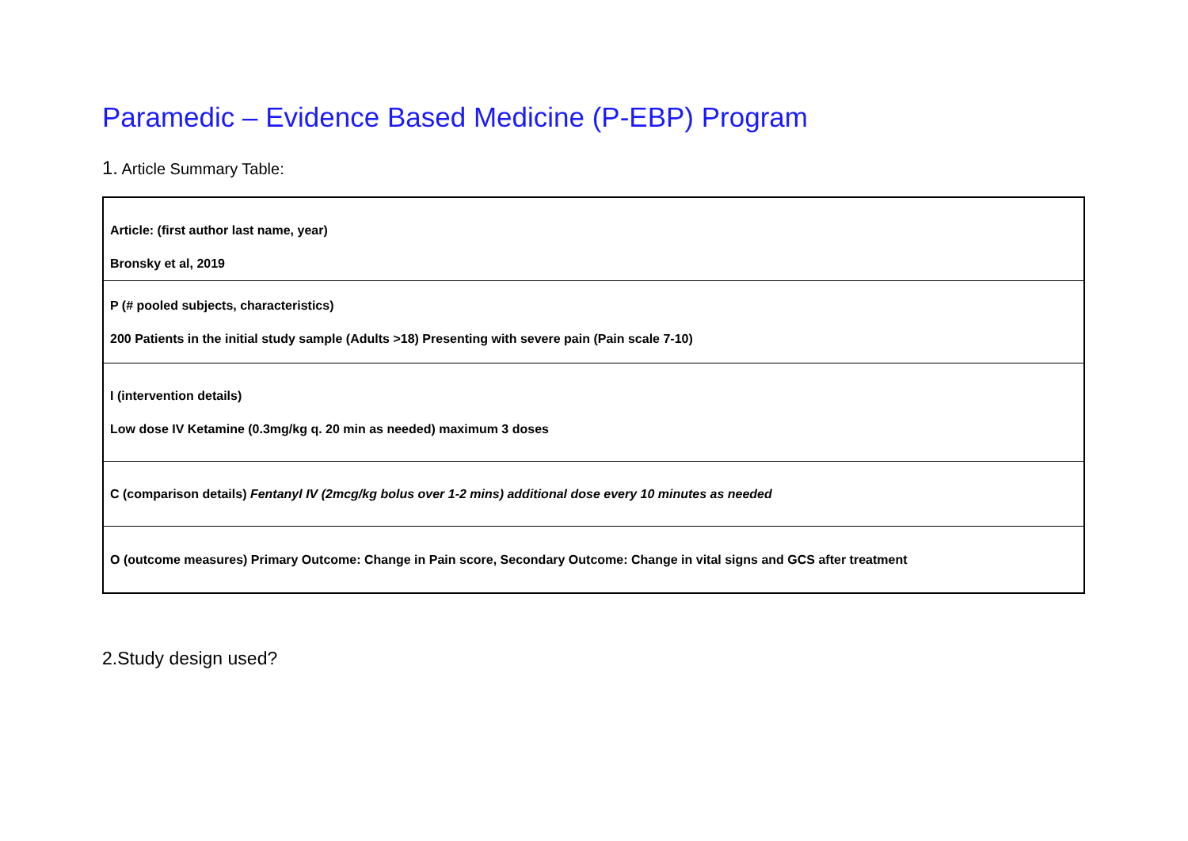Paramedic – Evidence Based Medicine (P-EBP) Program
1. Article Summary Table:
| Article: (first author last name, year) Bronsky et al, 2019 |
| P (# pooled subjects, characteristics) 200 Patients in the initial study sample (Adults >18) Presenting with severe pain (Pain scale 7-10) |
| I (intervention details) Low dose IV Ketamine (0.3mg/kg q. 20 min as needed) maximum 3 doses |
| C (comparison details) Fentanyl IV (2mcg/kg bolus over 1-2 mins) additional dose every 10 minutes as needed |
| O (outcome measures) Primary Outcome: Change in Pain score, Secondary Outcome: Change in vital signs and GCS after treatment |
2.Study design used?